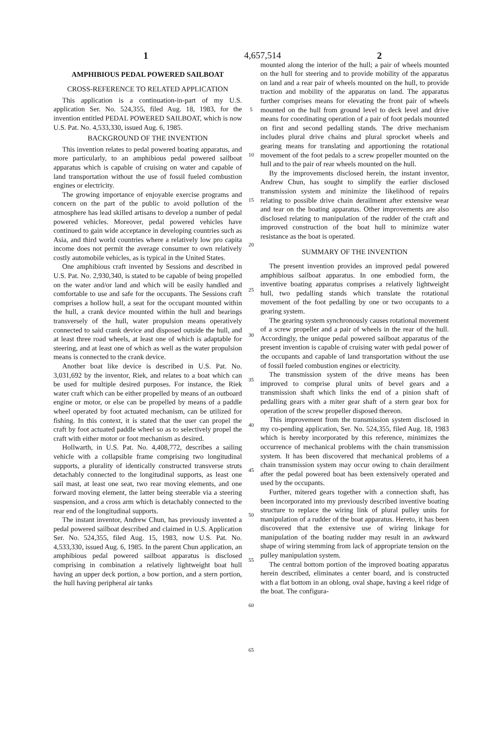1 4,657,514 2
AMPHIBIOUS PEDAL POWERED SAILBOAT
CROSS-REFERENCE TO RELATED APPLICATION
This application is a continuation-in-part of my U.S. application Ser. No. 524,355, filed Aug. 18, 1983, for the invention entitled PEDAL POWERED SAILBOAT, which is now U.S. Pat. No. 4,533,330, issued Aug. 6, 1985.
BACKGROUND OF THE INVENTION
This invention relates to pedal powered boating apparatus, and more particularly, to an amphibious pedal powered sailboat apparatus which is capable of cruising on water and capable of land transportation without the use of fossil fueled combustion engines or electricity.
The growing importance of enjoyable exercise programs and concern on the part of the public to avoid pollution of the atmosphere has lead skilled artisans to develop a number of pedal powered vehicles. Moreover, pedal powered vehicles have continued to gain wide acceptance in developing countries such as Asia, and third world countries where a relatively low pro capita income does not permit the average consumer to own relatively costly automobile vehicles, as is typical in the United States.
One amphibious craft invented by Sessions and described in U.S. Pat. No. 2,930,340, is stated to be capable of being propelled on the water and/or land and which will be easily handled and comfortable to use and safe for the occupants. The Sessions craft comprises a hollow hull, a seat for the occupant mounted within the hull, a crank device mounted within the hull and bearings transversely of the hull, water propulsion means operatively connected to said crank device and disposed outside the hull, and at least three road wheels, at least one of which is adaptable for steering, and at least one of which as well as the water propulsion means is connected to the crank device.
Another boat like device is described in U.S. Pat. No. 3,031,692 by the inventor, Riek, and relates to a boat which can be used for multiple desired purposes. For instance, the Riek water craft which can be either propelled by means of an outboard engine or motor, or else can be propelled by means of a paddle wheel operated by foot actuated mechanism, can be utilized for fishing. In this context, it is stated that the user can propel the craft by foot actuated paddle wheel so as to selectively propel the craft with either motor or foot mechanism as desired.
Hollwarth, in U.S. Pat. No. 4,408,772, describes a sailing vehicle with a collapsible frame comprising two longitudinal supports, a plurality of identically constructed transverse struts detachably connected to the longitudinal supports, as least one sail mast, at least one seat, two rear moving elements, and one forward moving element, the latter being steerable via a steering suspension, and a cross arm which is detachably connected to the rear end of the longitudinal supports.
The instant inventor, Andrew Chun, has previously invented a pedal powered sailboat described and claimed in U.S. Application Ser. No. 524,355, filed Aug. 15, 1983, now U.S. Pat. No. 4,533,330, issued Aug. 6, 1985. In the parent Chun application, an amphibious pedal powered sailboat apparatus is disclosed comprising in combination a relatively lightweight boat hull having an upper deck portion, a bow portion, and a stern portion, the hull having peripheral air tanks
5
10
15
20
25
30
35
40
45
50
55
60
65
mounted along the interior of the hull; a pair of wheels mounted on the hull for steering and to provide mobility of the apparatus on land and a rear pair of wheels mounted on the hull, to provide traction and mobility of the apparatus on land. The apparatus further comprises means for elevating the front pair of wheels mounted on the hull from ground level to deck level and drive means for coordinating operation of a pair of foot pedals mounted on first and second pedalling stands. The drive mechanism includes plural drive chains and plural sprocket wheels and gearing means for translating and apportioning the rotational movement of the foot pedals to a screw propeller mounted on the hull and to the pair of rear wheels mounted on the hull.
By the improvements disclosed herein, the instant inventor, Andrew Chun, has sought to simplify the earlier disclosed transmission system and minimize the likelihood of repairs relating to possible drive chain derailment after extensive wear and tear on the boating apparatus. Other improvements are also disclosed relating to manipulation of the rudder of the craft and improved construction of the boat hull to minimize water resistance as the boat is operated.
SUMMARY OF THE INVENTION
The present invention provides an improved pedal powered amphibious sailboat apparatus. In one embodied form, the inventive boating apparatus comprises a relatively lightweight hull, two pedalling stands which translate the rotational movement of the foot pedalling by one or two occupants to a gearing system.
The gearing system synchronously causes rotational movement of a screw propeller and a pair of wheels in the rear of the hull. Accordingly, the unique pedal powered sailboat apparatus of the present invention is capable of cruising water with pedal power of the occupants and capable of land transportation without the use of fossil fueled combustion engines or electricity.
The transmission system of the drive means has been improved to comprise plural units of bevel gears and a transmission shaft which links the end of a pinion shaft of pedalling gears with a miter gear shaft of a stern gear box for operation of the screw propeller disposed thereon.
This improvement from the transmission system disclosed in my co-pending application, Ser. No. 524,355, filed Aug. 18, 1983 which is hereby incorporated by this reference, minimizes the occurrence of mechanical problems with the chain transmission system. It has been discovered that mechanical problems of a chain transmission system may occur owing to chain derailment after the pedal powered boat has been extensively operated and used by the occupants.
Further, mitered gears together with a connection shaft, has been incorporated into my previously described inventive boating structure to replace the wiring link of plural pulley units for manipulation of a rudder of the boat apparatus. Hereto, it has been discovered that the extensive use of wiring linkage for manipulation of the boating rudder may result in an awkward shape of wiring stemming from lack of appropriate tension on the pulley manipulation system.
The central bottom portion of the improved boating apparatus herein described, eliminates a center board, and is constructed with a flat bottom in an oblong, oval shape, having a keel ridge of the boat. The configura-